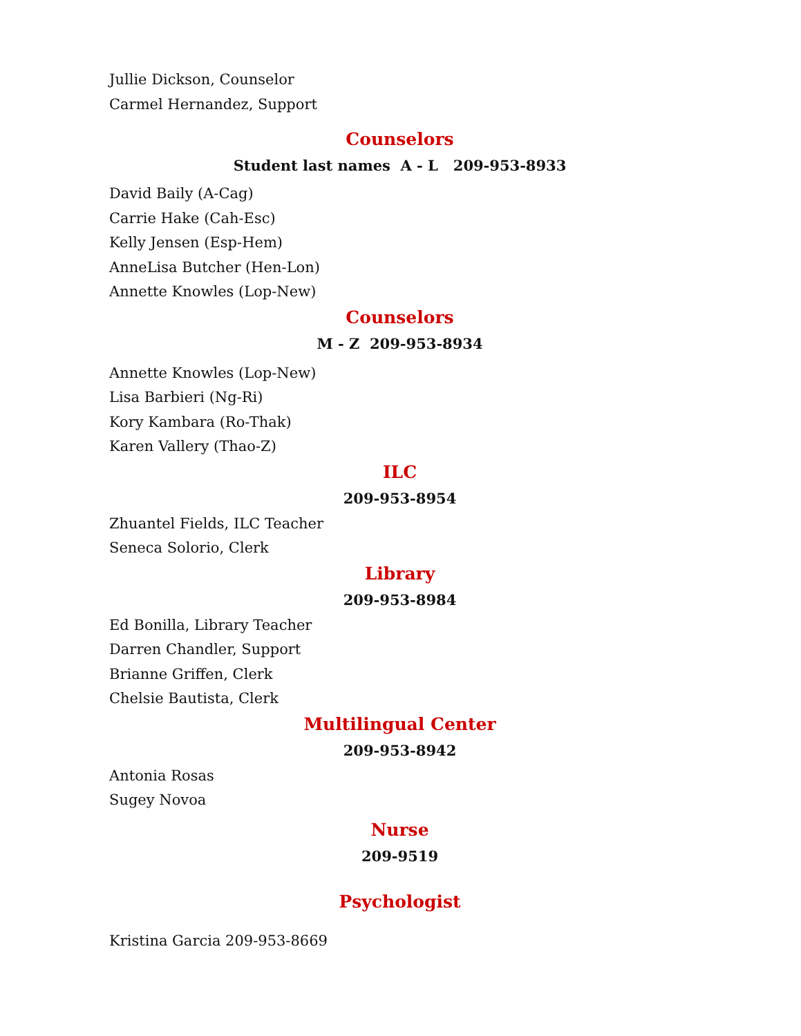Jullie Dickson, Counselor
Carmel Hernandez, Support
Counselors
Student last names A - L 209-953-8933
David Baily (A-Cag)
Carrie Hake (Cah-Esc)
Kelly Jensen (Esp-Hem)
AnneLisa Butcher (Hen-Lon)
Annette Knowles (Lop-New)
Counselors
M - Z 209-953-8934
Annette Knowles (Lop-New)
Lisa Barbieri (Ng-Ri)
Kory Kambara (Ro-Thak)
Karen Vallery (Thao-Z)
ILC
209-953-8954
Zhuantel Fields, ILC Teacher
Seneca Solorio, Clerk
Library
209-953-8984
Ed Bonilla, Library Teacher
Darren Chandler, Support
Brianne Griffen, Clerk
Chelsie Bautista, Clerk
Multilingual Center
209-953-8942
Antonia Rosas
Sugey Novoa
Nurse
209-9519
Psychologist
Kristina Garcia 209-953-8669